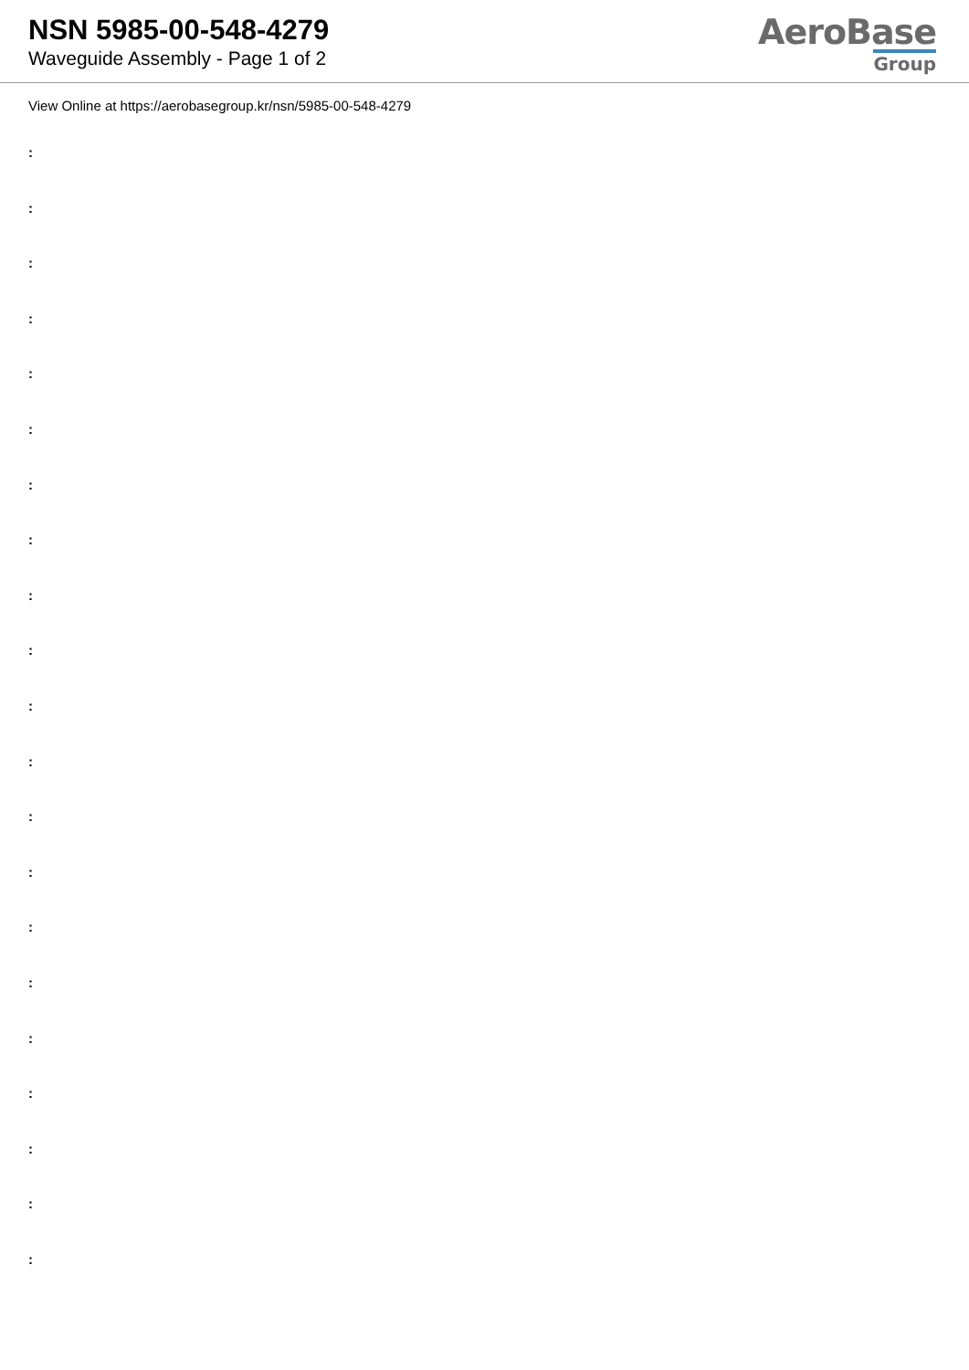NSN 5985-00-548-4279
Waveguide Assembly - Page 1 of 2
AeroBase
Group
View Online at https://aerobasegroup.kr/nsn/5985-00-548-4279
:
:
:
:
:
:
:
:
:
:
:
:
:
:
:
:
:
:
:
:
: